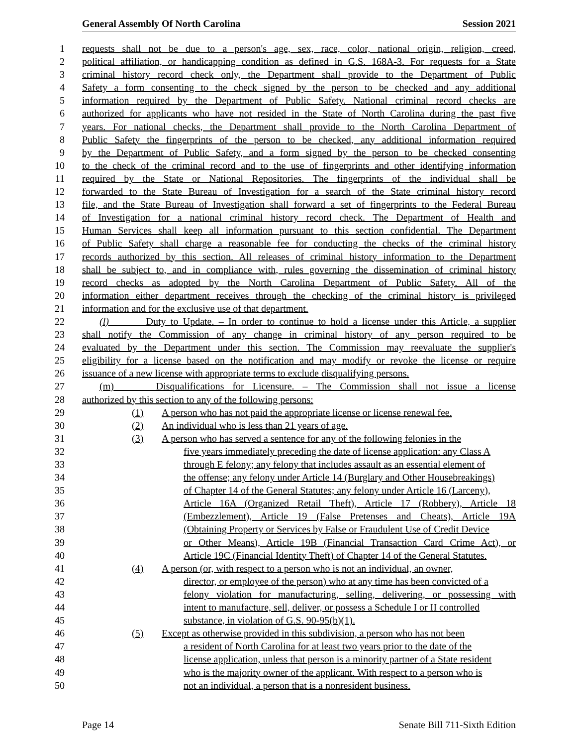General Assembly Of North Carolina Session 2021
1 requests shall not be due to a person's age, sex, race, color, national origin, religion, creed,
2 political affiliation, or handicapping condition as defined in G.S. 168A-3. For requests for a State
3 criminal history record check only, the Department shall provide to the Department of Public
4 Safety a form consenting to the check signed by the person to be checked and any additional
5 information required by the Department of Public Safety. National criminal record checks are
6 authorized for applicants who have not resided in the State of North Carolina during the past five
7 years. For national checks, the Department shall provide to the North Carolina Department of
8 Public Safety the fingerprints of the person to be checked, any additional information required
9 by the Department of Public Safety, and a form signed by the person to be checked consenting
10 to the check of the criminal record and to the use of fingerprints and other identifying information
11 required by the State or National Repositories. The fingerprints of the individual shall be
12 forwarded to the State Bureau of Investigation for a search of the State criminal history record
13 file, and the State Bureau of Investigation shall forward a set of fingerprints to the Federal Bureau
14 of Investigation for a national criminal history record check. The Department of Health and
15 Human Services shall keep all information pursuant to this section confidential. The Department
16 of Public Safety shall charge a reasonable fee for conducting the checks of the criminal history
17 records authorized by this section. All releases of criminal history information to the Department
18 shall be subject to, and in compliance with, rules governing the dissemination of criminal history
19 record checks as adopted by the North Carolina Department of Public Safety. All of the
20 information either department receives through the checking of the criminal history is privileged
21 information and for the exclusive use of that department.
22 (l) Duty to Update. – In order to continue to hold a license under this Article, a supplier
23 shall notify the Commission of any change in criminal history of any person required to be
24 evaluated by the Department under this section. The Commission may reevaluate the supplier's
25 eligibility for a license based on the notification and may modify or revoke the license or require
26 issuance of a new license with appropriate terms to exclude disqualifying persons.
27 (m) Disqualifications for Licensure. – The Commission shall not issue a license
28 authorized by this section to any of the following persons:
29 (1) A person who has not paid the appropriate license or license renewal fee.
30 (2) An individual who is less than 21 years of age.
31 (3) A person who has served a sentence for any of the following felonies in the
32 five years immediately preceding the date of license application: any Class A
33 through E felony; any felony that includes assault as an essential element of
34 the offense; any felony under Article 14 (Burglary and Other Housebreakings)
35 of Chapter 14 of the General Statutes; any felony under Article 16 (Larceny),
36 Article 16A (Organized Retail Theft), Article 17 (Robbery), Article 18
37 (Embezzlement), Article 19 (False Pretenses and Cheats), Article 19A
38 (Obtaining Property or Services by False or Fraudulent Use of Credit Device
39 or Other Means), Article 19B (Financial Transaction Card Crime Act), or
40 Article 19C (Financial Identity Theft) of Chapter 14 of the General Statutes.
41 (4) A person (or, with respect to a person who is not an individual, an owner,
42 director, or employee of the person) who at any time has been convicted of a
43 felony violation for manufacturing, selling, delivering, or possessing with
44 intent to manufacture, sell, deliver, or possess a Schedule I or II controlled
45 substance, in violation of G.S. 90-95(b)(1).
46 (5) Except as otherwise provided in this subdivision, a person who has not been
47 a resident of North Carolina for at least two years prior to the date of the
48 license application, unless that person is a minority partner of a State resident
49 who is the majority owner of the applicant. With respect to a person who is
50 not an individual, a person that is a nonresident business.
Page 14 Senate Bill 711-Sixth Edition